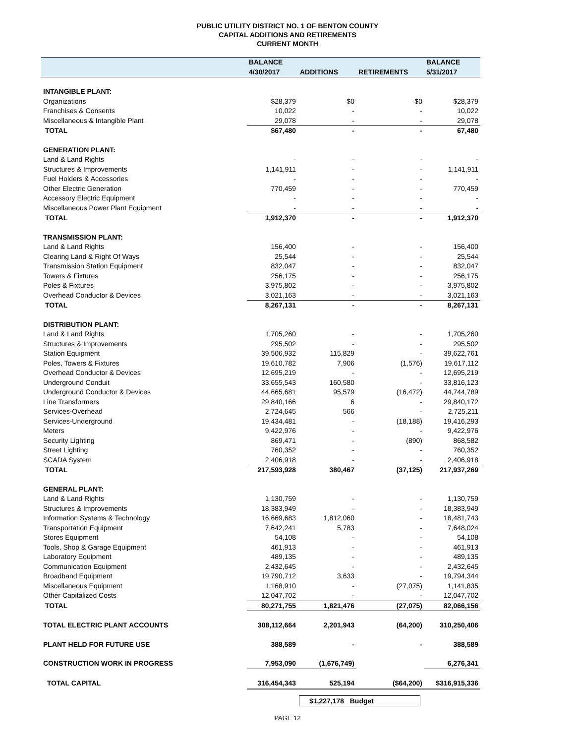PUBLIC UTILITY DISTRICT NO. 1 OF BENTON COUNTY
CAPITAL ADDITIONS AND RETIREMENTS
CURRENT MONTH
| | BALANCE | | | BALANCE |
| --- | --- | --- | --- | --- |
| | 4/30/2017 | ADDITIONS | RETIREMENTS | 5/31/2017 |
| INTANGIBLE PLANT: | | | | |
| Organizations | $28,379 | $0 | $0 | $28,379 |
| Franchises & Consents | 10,022 | - | - | 10,022 |
| Miscellaneous & Intangible Plant | 29,078 | - | - | 29,078 |
| TOTAL | $67,480 | - | - | 67,480 |
| GENERATION PLANT: | | | | |
| Land & Land Rights | - | - | - | - |
| Structures & Improvements | 1,141,911 | - | - | 1,141,911 |
| Fuel Holders & Accessories | - | - | - | - |
| Other Electric Generation | 770,459 | - | - | 770,459 |
| Accessory Electric Equipment | - | - | - | - |
| Miscellaneous Power Plant Equipment | - | - | - | - |
| TOTAL | 1,912,370 | - | - | 1,912,370 |
| TRANSMISSION PLANT: | | | | |
| Land & Land Rights | 156,400 | - | - | 156,400 |
| Clearing Land & Right Of Ways | 25,544 | - | - | 25,544 |
| Transmission Station Equipment | 832,047 | - | - | 832,047 |
| Towers & Fixtures | 256,175 | - | - | 256,175 |
| Poles & Fixtures | 3,975,802 | - | - | 3,975,802 |
| Overhead Conductor & Devices | 3,021,163 | - | - | 3,021,163 |
| TOTAL | 8,267,131 | - | - | 8,267,131 |
| DISTRIBUTION PLANT: | | | | |
| Land & Land Rights | 1,705,260 | - | - | 1,705,260 |
| Structures & Improvements | 295,502 | - | - | 295,502 |
| Station Equipment | 39,506,932 | 115,829 | - | 39,622,761 |
| Poles, Towers & Fixtures | 19,610,782 | 7,906 | (1,576) | 19,617,112 |
| Overhead Conductor & Devices | 12,695,219 | - | - | 12,695,219 |
| Underground Conduit | 33,655,543 | 160,580 | - | 33,816,123 |
| Underground Conductor & Devices | 44,665,681 | 95,579 | (16,472) | 44,744,789 |
| Line Transformers | 29,840,166 | 6 | - | 29,840,172 |
| Services-Overhead | 2,724,645 | 566 | - | 2,725,211 |
| Services-Underground | 19,434,481 | - | (18,188) | 19,416,293 |
| Meters | 9,422,976 | - | - | 9,422,976 |
| Security Lighting | 869,471 | - | (890) | 868,582 |
| Street Lighting | 760,352 | - | - | 760,352 |
| SCADA System | 2,406,918 | - | - | 2,406,918 |
| TOTAL | 217,593,928 | 380,467 | (37,125) | 217,937,269 |
| GENERAL PLANT: | | | | |
| Land & Land Rights | 1,130,759 | - | - | 1,130,759 |
| Structures & Improvements | 18,383,949 | - | - | 18,383,949 |
| Information Systems & Technology | 16,669,683 | 1,812,060 | - | 18,481,743 |
| Transportation Equipment | 7,642,241 | 5,783 | - | 7,648,024 |
| Stores Equipment | 54,108 | - | - | 54,108 |
| Tools, Shop & Garage Equipment | 461,913 | - | - | 461,913 |
| Laboratory Equipment | 489,135 | - | - | 489,135 |
| Communication Equipment | 2,432,645 | - | - | 2,432,645 |
| Broadband Equipment | 19,790,712 | 3,633 | - | 19,794,344 |
| Miscellaneous Equipment | 1,168,910 | - | (27,075) | 1,141,835 |
| Other Capitalized Costs | 12,047,702 | - | - | 12,047,702 |
| TOTAL | 80,271,755 | 1,821,476 | (27,075) | 82,066,156 |
| TOTAL ELECTRIC PLANT ACCOUNTS | 308,112,664 | 2,201,943 | (64,200) | 310,250,406 |
| PLANT HELD FOR FUTURE USE | 388,589 | - | - | 388,589 |
| CONSTRUCTION WORK IN PROGRESS | 7,953,090 | (1,676,749) | | 6,276,341 |
| TOTAL CAPITAL | 316,454,343 | 525,194 | ($64,200) | $316,915,336 |
$1,227,178 Budget
PAGE 12